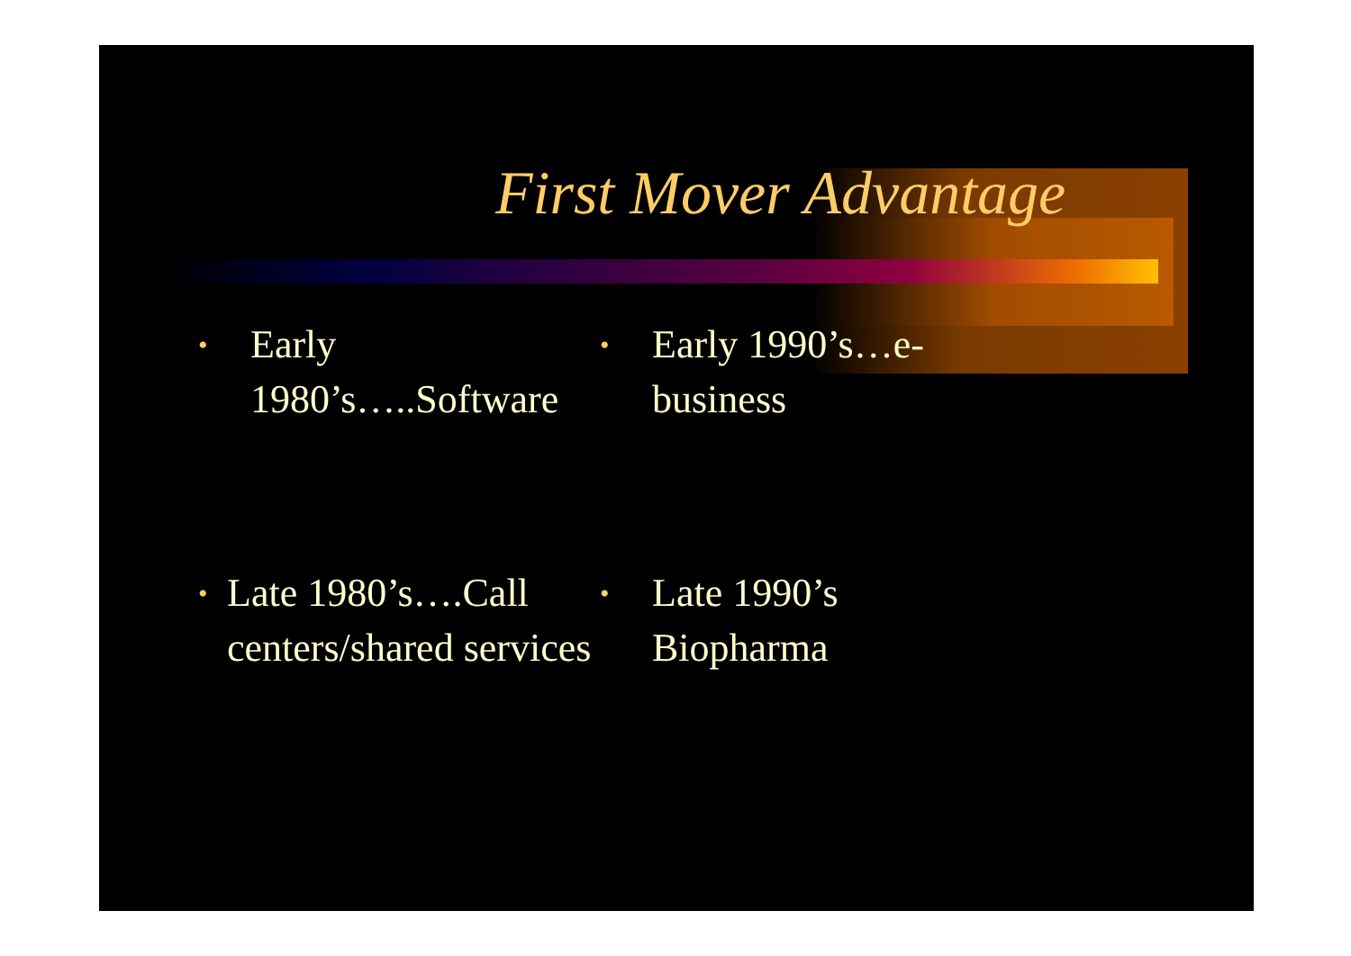First Mover Advantage
• Early
1980’s…..Software
• Early 1990’s…e-
business
• Late 1980’s….Call centers/shared services
• Late 1990’s
Biopharma